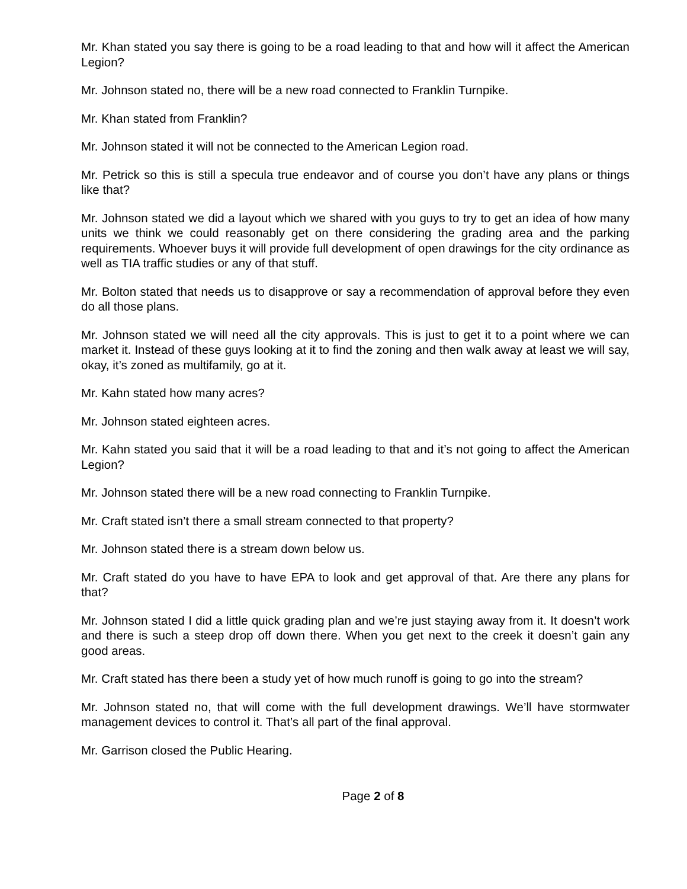Mr. Khan stated you say there is going to be a road leading to that and how will it affect the American Legion?
Mr. Johnson stated no, there will be a new road connected to Franklin Turnpike.
Mr. Khan stated from Franklin?
Mr. Johnson stated it will not be connected to the American Legion road.
Mr. Petrick so this is still a specula true endeavor and of course you don’t have any plans or things like that?
Mr. Johnson stated we did a layout which we shared with you guys to try to get an idea of how many units we think we could reasonably get on there considering the grading area and the parking requirements. Whoever buys it will provide full development of open drawings for the city ordinance as well as TIA traffic studies or any of that stuff.
Mr. Bolton stated that needs us to disapprove or say a recommendation of approval before they even do all those plans.
Mr. Johnson stated we will need all the city approvals. This is just to get it to a point where we can market it. Instead of these guys looking at it to find the zoning and then walk away at least we will say, okay, it’s zoned as multifamily, go at it.
Mr. Kahn stated how many acres?
Mr. Johnson stated eighteen acres.
Mr. Kahn stated you said that it will be a road leading to that and it’s not going to affect the American Legion?
Mr. Johnson stated there will be a new road connecting to Franklin Turnpike.
Mr. Craft stated isn’t there a small stream connected to that property?
Mr. Johnson stated there is a stream down below us.
Mr. Craft stated do you have to have EPA to look and get approval of that. Are there any plans for that?
Mr. Johnson stated I did a little quick grading plan and we’re just staying away from it. It doesn’t work and there is such a steep drop off down there. When you get next to the creek it doesn’t gain any good areas.
Mr. Craft stated has there been a study yet of how much runoff is going to go into the stream?
Mr. Johnson stated no, that will come with the full development drawings. We’ll have stormwater management devices to control it. That’s all part of the final approval.
Mr. Garrison closed the Public Hearing.
Page 2 of 8